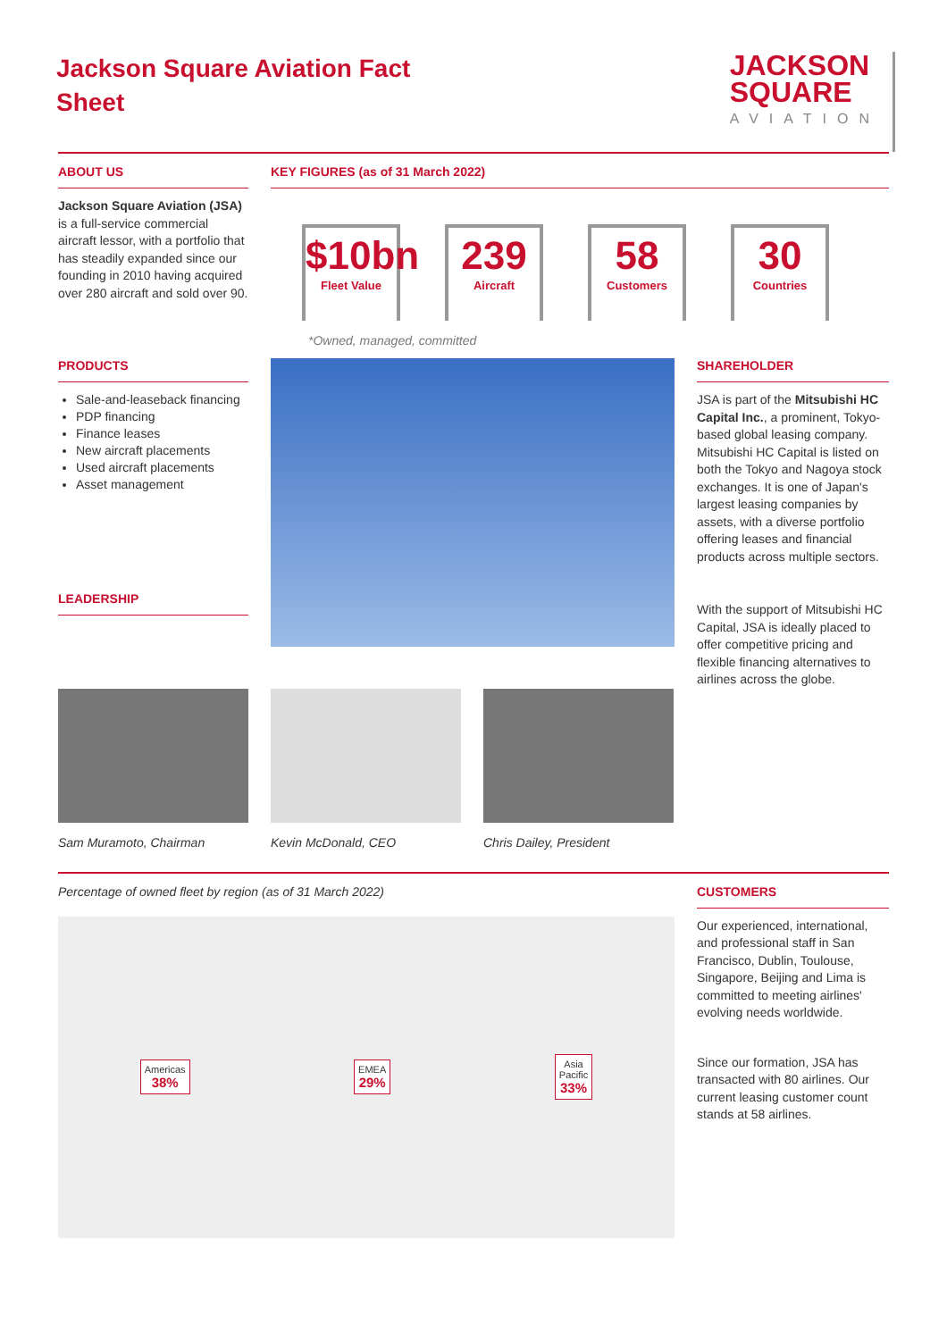Jackson Square Aviation Fact
Sheet
JACKSON
SQUARE
AVIATION
ABOUT US
Jackson Square Aviation (JSA)
is a full-service commercial aircraft lessor, with a portfolio that has steadily expanded since our founding in 2010 having acquired over 280 aircraft and sold over 90.
KEY FIGURES (as of 31 March 2022)
$10bn
Fleet Value
239
Aircraft
58
Customers
30
Countries
*Owned, managed, committed
PRODUCTS
Sale-and-leaseback financing
PDP financing
Finance leases
New aircraft placements
Used aircraft placements
Asset management
LEADERSHIP
SHAREHOLDER
JSA is part of the Mitsubishi HC Capital Inc., a prominent, Tokyo-based global leasing company. Mitsubishi HC Capital is listed on both the Tokyo and Nagoya stock exchanges. It is one of Japan's largest leasing companies by assets, with a diverse portfolio offering leases and financial products across multiple sectors.
With the support of Mitsubishi HC Capital, JSA is ideally placed to offer competitive pricing and flexible financing alternatives to airlines across the globe.
Sam Muramoto, Chairman Kevin McDonald, CEO Chris Dailey, President
Percentage of owned fleet by region (as of 31 March 2022)
Americas
38%
EMEA
29%
Asia
Pacific
33%
CUSTOMERS
Our experienced, international, and professional staff in San Francisco, Dublin, Toulouse, Singapore, Beijing and Lima is committed to meeting airlines' evolving needs worldwide.
Since our formation, JSA has transacted with 80 airlines. Our current leasing customer count stands at 58 airlines.